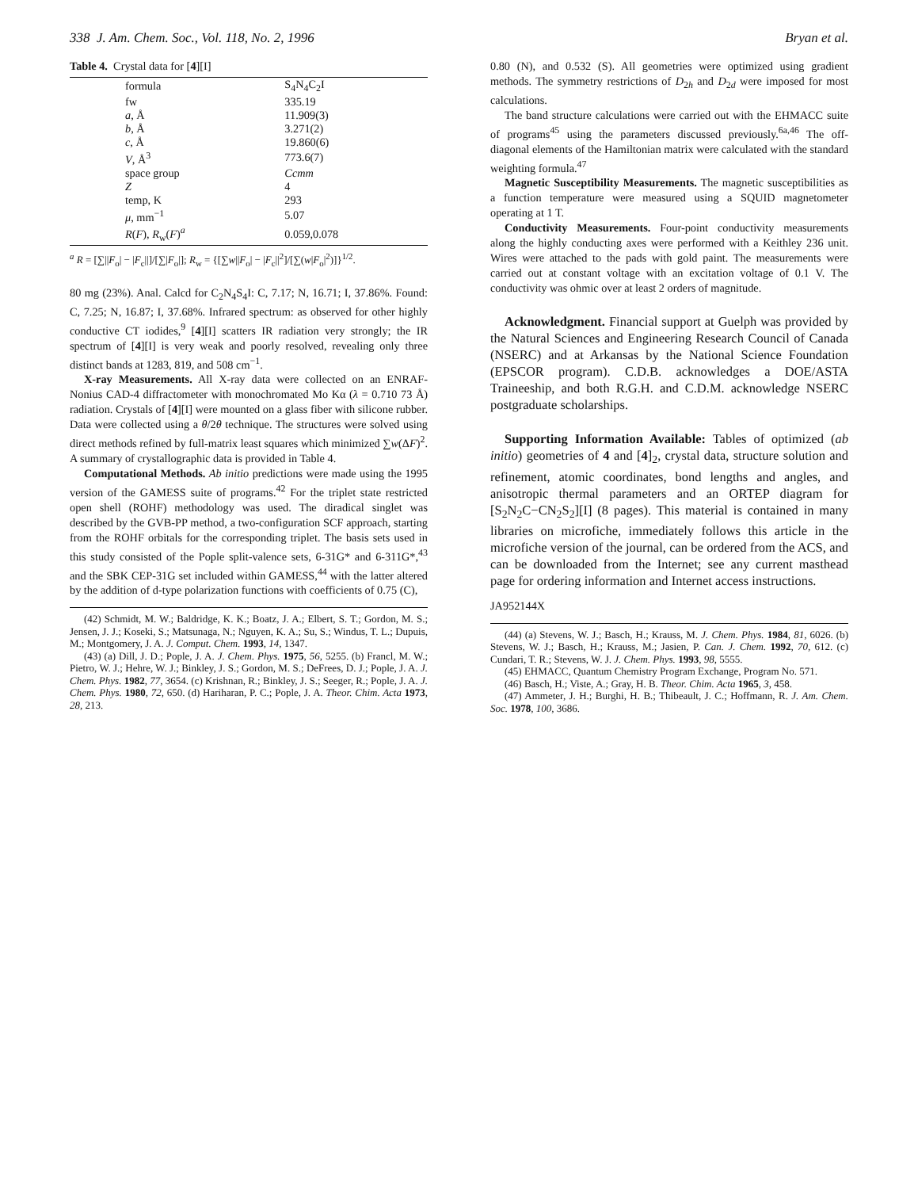338 J. Am. Chem. Soc., Vol. 118, No. 2, 1996 Bryan et al.
Table 4. Crystal data for [4][I]
| | formula | S<sub>4</sub>N<sub>4</sub>C<sub>2</sub>I |
| | fw | 335.19 |
| | a , Å | 11.909(3) |
| | b , Å | 3.271(2) |
| | c , Å | 19.860(6) |
| | V , Å<sup>3</sup> | 773.6(7) |
| | space group | Ccmm |
| | Z | 4 |
| | temp, K | 293 |
| | μ , mm<sup>−1</sup> | 5.07 |
| | R ( F ), R<sub>w</sub>( F )<sup>a</sup> | 0.059,0.078 |
<sup>a</sup> R = [∑||F<sub>o</sub>| − |F<sub>c</sub>||]/[∑|F<sub>o</sub>|]; R<sub>w</sub> = {[∑w||F<sub>o</sub>| − |F<sub>c</sub>||<sup>2</sup>]/[∑(w|F<sub>o</sub>|<sup>2</sup>)]}<sup>1/2</sup>.
80 mg (23%). Anal. Calcd for C<sub>2</sub>N<sub>4</sub>S<sub>4</sub>I: C, 7.17; N, 16.71; I, 37.86%. Found: C, 7.25; N, 16.87; I, 37.68%. Infrared spectrum: as observed for other highly conductive CT iodides,<sup>9</sup> [4][I] scatters IR radiation very strongly; the IR spectrum of [4][I] is very weak and poorly resolved, revealing only three distinct bands at 1283, 819, and 508 cm<sup>−1</sup>.
X-ray Measurements. All X-ray data were collected on an ENRAF-Nonius CAD-4 diffractometer with monochromated Mo Kα (λ = 0.710 73 Å) radiation. Crystals of [4][I] were mounted on a glass fiber with silicone rubber. Data were collected using a θ/2θ technique. The structures were solved using direct methods refined by full-matrix least squares which minimized ∑w(ΔF)<sup>2</sup>. A summary of crystallographic data is provided in Table 4.
Computational Methods. Ab initio predictions were made using the 1995 version of the GAMESS suite of programs.<sup>42</sup> For the triplet state restricted open shell (ROHF) methodology was used. The diradical singlet was described by the GVB-PP method, a two-configuration SCF approach, starting from the ROHF orbitals for the corresponding triplet. The basis sets used in this study consisted of the Pople split-valence sets, 6-31G* and 6-311G*,<sup>43</sup> and the SBK CEP-31G set included within GAMESS,<sup>44</sup> with the latter altered by the addition of d-type polarization functions with coefficients of 0.75 (C),
(42) Schmidt, M. W.; Baldridge, K. K.; Boatz, J. A.; Elbert, S. T.; Gordon, M. S.; Jensen, J. J.; Koseki, S.; Matsunaga, N.; Nguyen, K. A.; Su, S.; Windus, T. L.; Dupuis, M.; Montgomery, J. A. J. Comput. Chem. 1993, 14, 1347.
(43) (a) Dill, J. D.; Pople, J. A. J. Chem. Phys. 1975, 56, 5255. (b) Francl, M. W.; Pietro, W. J.; Hehre, W. J.; Binkley, J. S.; Gordon, M. S.; DeFrees, D. J.; Pople, J. A. J. Chem. Phys. 1982, 77, 3654. (c) Krishnan, R.; Binkley, J. S.; Seeger, R.; Pople, J. A. J. Chem. Phys. 1980, 72, 650. (d) Hariharan, P. C.; Pople, J. A. Theor. Chim. Acta 1973, 28, 213.
0.80 (N), and 0.532 (S). All geometries were optimized using gradient methods. The symmetry restrictions of D<sub>2h</sub> and D<sub>2d</sub> were imposed for most calculations.
The band structure calculations were carried out with the EHMACC suite of programs<sup>45</sup> using the parameters discussed previously.<sup>6a,46</sup> The off-diagonal elements of the Hamiltonian matrix were calculated with the standard weighting formula.<sup>47</sup>
Magnetic Susceptibility Measurements. The magnetic susceptibilities as a function temperature were measured using a SQUID magnetometer operating at 1 T.
Conductivity Measurements. Four-point conductivity measurements along the highly conducting axes were performed with a Keithley 236 unit. Wires were attached to the pads with gold paint. The measurements were carried out at constant voltage with an excitation voltage of 0.1 V. The conductivity was ohmic over at least 2 orders of magnitude.
Acknowledgment. Financial support at Guelph was provided by the Natural Sciences and Engineering Research Council of Canada (NSERC) and at Arkansas by the National Science Foundation (EPSCOR program). C.D.B. acknowledges a DOE/ASTA Traineeship, and both R.G.H. and C.D.M. acknowledge NSERC postgraduate scholarships.
Supporting Information Available: Tables of optimized (ab initio) geometries of 4 and [4]<sub>2</sub>, crystal data, structure solution and refinement, atomic coordinates, bond lengths and angles, and anisotropic thermal parameters and an ORTEP diagram for [S<sub>2</sub>N<sub>2</sub>C−CN<sub>2</sub>S<sub>2</sub>][I] (8 pages). This material is contained in many libraries on microfiche, immediately follows this article in the microfiche version of the journal, can be ordered from the ACS, and can be downloaded from the Internet; see any current masthead page for ordering information and Internet access instructions.
JA952144X
(44) (a) Stevens, W. J.; Basch, H.; Krauss, M. J. Chem. Phys. 1984, 81, 6026. (b) Stevens, W. J.; Basch, H.; Krauss, M.; Jasien, P. Can. J. Chem. 1992, 70, 612. (c) Cundari, T. R.; Stevens, W. J. J. Chem. Phys. 1993, 98, 5555.
(45) EHMACC, Quantum Chemistry Program Exchange, Program No. 571.
(46) Basch, H.; Viste, A.; Gray, H. B. Theor. Chim. Acta 1965, 3, 458.
(47) Ammeter, J. H.; Burghi, H. B.; Thibeault, J. C.; Hoffmann, R. J. Am. Chem. Soc. 1978, 100, 3686.